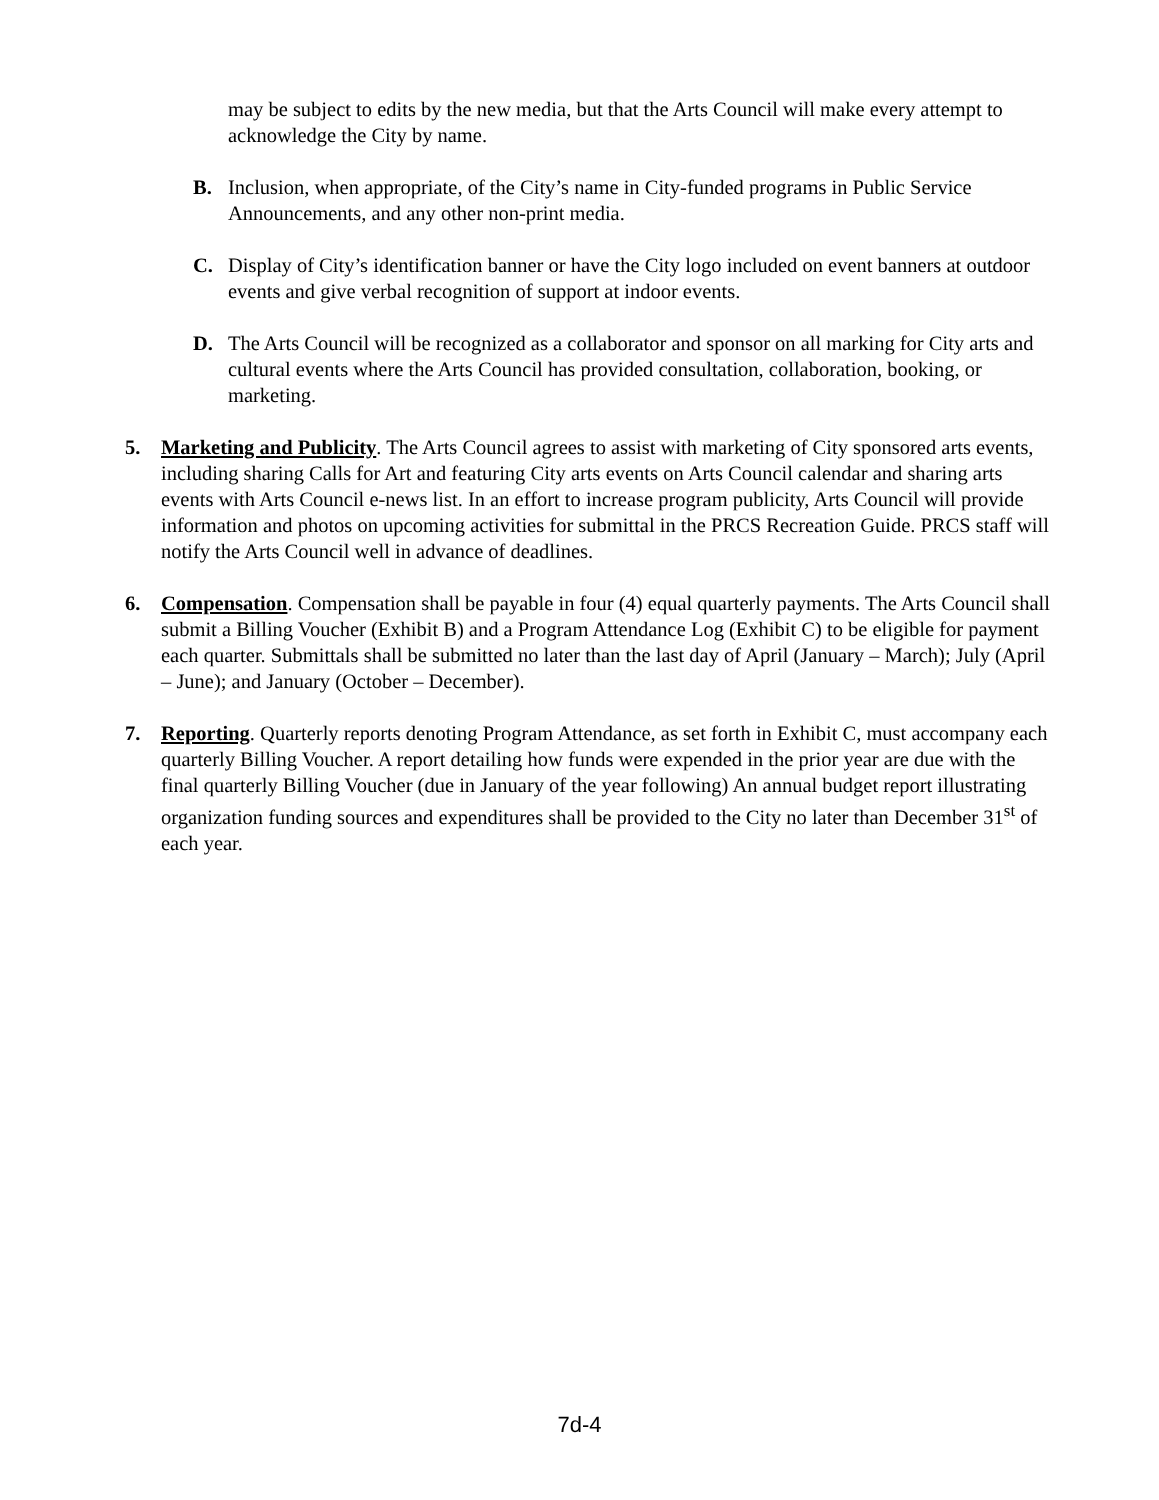may be subject to edits by the new media, but that the Arts Council will make every attempt to acknowledge the City by name.
B. Inclusion, when appropriate, of the City’s name in City-funded programs in Public Service Announcements, and any other non-print media.
C. Display of City’s identification banner or have the City logo included on event banners at outdoor events and give verbal recognition of support at indoor events.
D. The Arts Council will be recognized as a collaborator and sponsor on all marking for City arts and cultural events where the Arts Council has provided consultation, collaboration, booking, or marketing.
5. Marketing and Publicity. The Arts Council agrees to assist with marketing of City sponsored arts events, including sharing Calls for Art and featuring City arts events on Arts Council calendar and sharing arts events with Arts Council e-news list. In an effort to increase program publicity, Arts Council will provide information and photos on upcoming activities for submittal in the PRCS Recreation Guide. PRCS staff will notify the Arts Council well in advance of deadlines.
6. Compensation. Compensation shall be payable in four (4) equal quarterly payments. The Arts Council shall submit a Billing Voucher (Exhibit B) and a Program Attendance Log (Exhibit C) to be eligible for payment each quarter. Submittals shall be submitted no later than the last day of April (January – March); July (April – June); and January (October – December).
7. Reporting. Quarterly reports denoting Program Attendance, as set forth in Exhibit C, must accompany each quarterly Billing Voucher. A report detailing how funds were expended in the prior year are due with the final quarterly Billing Voucher (due in January of the year following) An annual budget report illustrating organization funding sources and expenditures shall be provided to the City no later than December 31<sup>st</sup> of each year.
7d-4